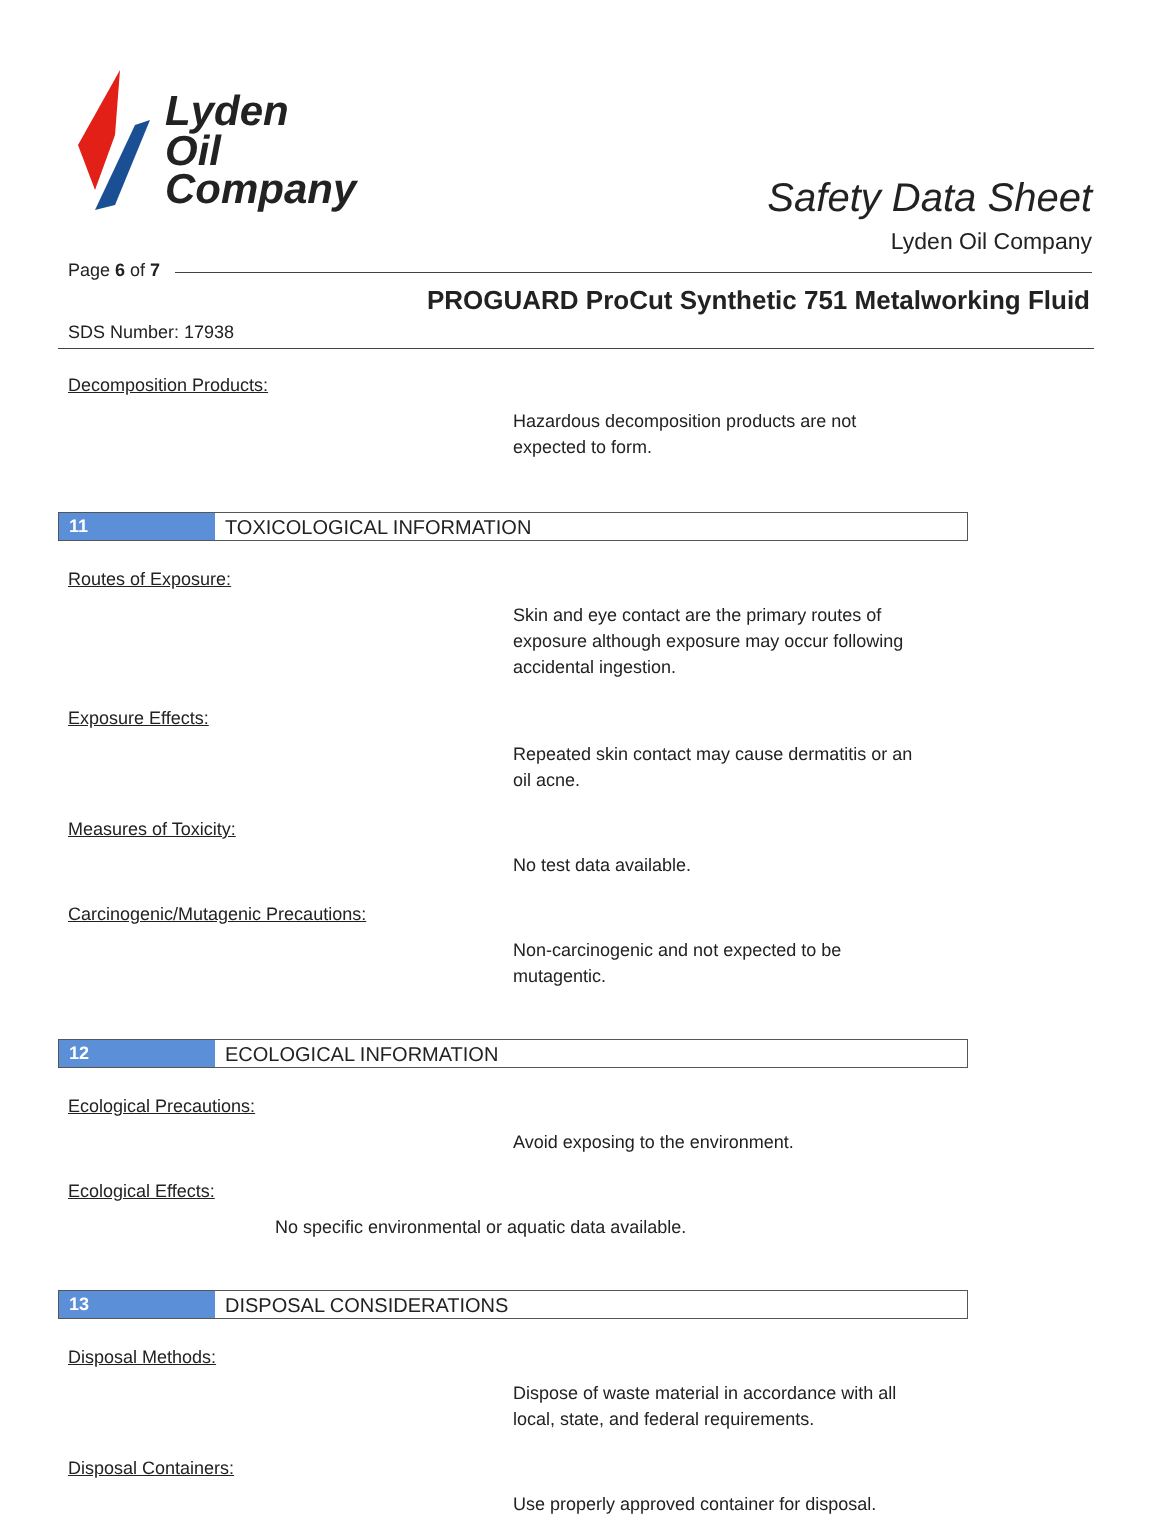Lyden
Oil
Company
Safety Data Sheet
Lyden Oil Company
Page 6 of 7
PROGUARD ProCut Synthetic 751 Metalworking Fluid
SDS Number: 17938
Decomposition Products:
Hazardous decomposition products are not
expected to form.
11 TOXICOLOGICAL INFORMATION
Routes of Exposure:
Skin and eye contact are the primary routes of
exposure although exposure may occur following
accidental ingestion.
Exposure Effects:
Repeated skin contact may cause dermatitis or an
oil acne.
Measures of Toxicity:
No test data available.
Carcinogenic/Mutagenic Precautions:
Non-carcinogenic and not expected to be
mutagentic.
12 ECOLOGICAL INFORMATION
Ecological Precautions:
Avoid exposing to the environment.
Ecological Effects:
No specific environmental or aquatic data available.
13 DISPOSAL CONSIDERATIONS
Disposal Methods:
Dispose of waste material in accordance with all
local, state, and federal requirements.
Disposal Containers:
Use properly approved container for disposal.